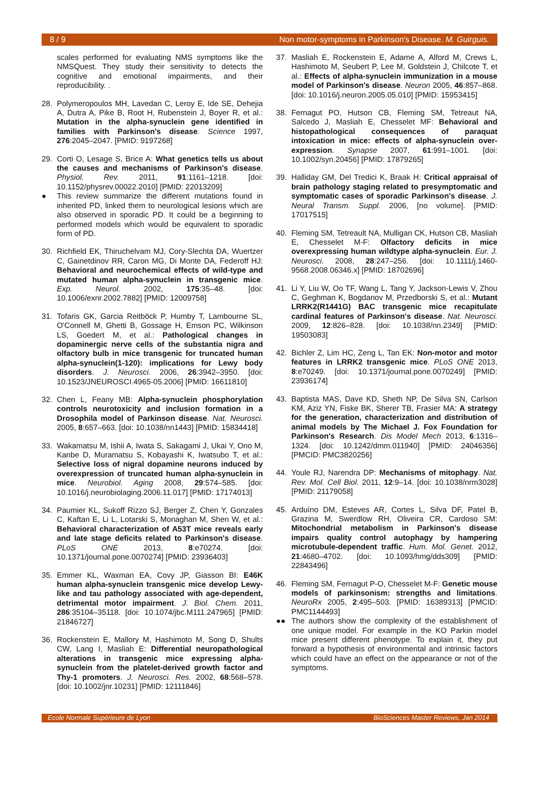8 / 9 Non motor-symptoms in Parkinson's Disease. M. Guirguis.
scales performed for evaluating NMS symptoms like the NMSQuest. They study their sensitivity to detects the cognitive and emotional impairments, and their reproducibility. .
28. Polymeropoulos MH, Lavedan C, Leroy E, Ide SE, Dehejia A, Dutra A, Pike B, Root H, Rubenstein J, Boyer R, et al.: Mutation in the alpha-synuclein gene identified in families with Parkinson's disease. Science 1997, 276:2045–2047. [PMID: 9197268]
29. Corti O, Lesage S, Brice A: What genetics tells us about the causes and mechanisms of Parkinson's disease. Physiol. Rev. 2011, 91:1161–1218. [doi: 10.1152/physrev.00022.2010] [PMID: 22013209]
● This review summarize the different mutations found in inherited PD, linked them to neurological lesions which are also observed in sporadic PD. It could be a beginning to performed models which would be equivalent to sporadic form of PD.
30. Richfield EK, Thiruchelvam MJ, Cory-Slechta DA, Wuertzer C, Gainetdinov RR, Caron MG, Di Monte DA, Federoff HJ: Behavioral and neurochemical effects of wild-type and mutated human alpha-synuclein in transgenic mice. Exp. Neurol. 2002, 175:35–48. [doi: 10.1006/exnr.2002.7882] [PMID: 12009758]
31. Tofaris GK, Garcia Reitböck P, Humby T, Lambourne SL, O'Connell M, Ghetti B, Gossage H, Emson PC, Wilkinson LS, Goedert M, et al.: Pathological changes in dopaminergic nerve cells of the substantia nigra and olfactory bulb in mice transgenic for truncated human alpha-synuclein(1-120): implications for Lewy body disorders. J. Neurosci. 2006, 26:3942–3950. [doi: 10.1523/JNEUROSCI.4965-05.2006] [PMID: 16611810]
32. Chen L, Feany MB: Alpha-synuclein phosphorylation controls neurotoxicity and inclusion formation in a Drosophila model of Parkinson disease. Nat. Neurosci. 2005, 8:657–663. [doi: 10.1038/nn1443] [PMID: 15834418]
33. Wakamatsu M, Ishii A, Iwata S, Sakagami J, Ukai Y, Ono M, Kanbe D, Muramatsu S, Kobayashi K, Iwatsubo T, et al.: Selective loss of nigral dopamine neurons induced by overexpression of truncated human alpha-synuclein in mice. Neurobiol. Aging 2008, 29:574–585. [doi: 10.1016/j.neurobiolaging.2006.11.017] [PMID: 17174013]
34. Paumier KL, Sukoff Rizzo SJ, Berger Z, Chen Y, Gonzales C, Kaftan E, Li L, Lotarski S, Monaghan M, Shen W, et al.: Behavioral characterization of A53T mice reveals early and late stage deficits related to Parkinson's disease. PLoS ONE 2013, 8:e70274. [doi: 10.1371/journal.pone.0070274] [PMID: 23936403]
35. Emmer KL, Waxman EA, Covy JP, Giasson BI: E46K human alpha-synuclein transgenic mice develop Lewy-like and tau pathology associated with age-dependent, detrimental motor impairment. J. Biol. Chem. 2011, 286:35104–35118. [doi: 10.1074/jbc.M111.247965] [PMID: 21846727]
36. Rockenstein E, Mallory M, Hashimoto M, Song D, Shults CW, Lang I, Masliah E: Differential neuropathological alterations in transgenic mice expressing alpha-synuclein from the platelet-derived growth factor and Thy-1 promoters. J. Neurosci. Res. 2002, 68:568–578. [doi: 10.1002/jnr.10231] [PMID: 12111846]
37. Masliah E, Rockenstein E, Adame A, Alford M, Crews L, Hashimoto M, Seubert P, Lee M, Goldstein J, Chilcote T, et al.: Effects of alpha-synuclein immunization in a mouse model of Parkinson's disease. Neuron 2005, 46:857–868. [doi: 10.1016/j.neuron.2005.05.010] [PMID: 15953415]
38. Fernagut PO, Hutson CB, Fleming SM, Tetreaut NA, Salcedo J, Masliah E, Chesselet MF: Behavioral and histopathological consequences of paraquat intoxication in mice: effects of alpha-synuclein over-expression. Synapse 2007, 61:991–1001. [doi: 10.1002/syn.20456] [PMID: 17879265]
39. Halliday GM, Del Tredici K, Braak H: Critical appraisal of brain pathology staging related to presymptomatic and symptomatic cases of sporadic Parkinson's disease. J. Neural Transm. Suppl. 2006, [no volume]. [PMID: 17017515]
40. Fleming SM, Tetreault NA, Mulligan CK, Hutson CB, Masliah E, Chesselet M-F: Olfactory deficits in mice overexpressing human wildtype alpha-synuclein. Eur. J. Neurosci. 2008, 28:247–256. [doi: 10.1111/j.1460-9568.2008.06346.x] [PMID: 18702696]
41. Li Y, Liu W, Oo TF, Wang L, Tang Y, Jackson-Lewis V, Zhou C, Geghman K, Bogdanov M, Przedborski S, et al.: Mutant LRRK2(R1441G) BAC transgenic mice recapitulate cardinal features of Parkinson's disease. Nat. Neurosci. 2009, 12:826–828. [doi: 10.1038/nn.2349] [PMID: 19503083]
42. Bichler Z, Lim HC, Zeng L, Tan EK: Non-motor and motor features in LRRK2 transgenic mice. PLoS ONE 2013, 8:e70249. [doi: 10.1371/journal.pone.0070249] [PMID: 23936174]
43. Baptista MAS, Dave KD, Sheth NP, De Silva SN, Carlson KM, Aziz YN, Fiske BK, Sherer TB, Frasier MA: A strategy for the generation, characterization and distribution of animal models by The Michael J. Fox Foundation for Parkinson's Research. Dis Model Mech 2013, 6:1316–1324. [doi: 10.1242/dmm.011940] [PMID: 24046356] [PMCID: PMC3820256]
44. Youle RJ, Narendra DP: Mechanisms of mitophagy. Nat. Rev. Mol. Cell Biol. 2011, 12:9–14. [doi: 10.1038/nrm3028] [PMID: 21179058]
45. Arduíno DM, Esteves AR, Cortes L, Silva DF, Patel B, Grazina M, Swerdlow RH, Oliveira CR, Cardoso SM: Mitochondrial metabolism in Parkinson's disease impairs quality control autophagy by hampering microtubule-dependent traffic. Hum. Mol. Genet. 2012, 21:4680–4702. [doi: 10.1093/hmg/dds309] [PMID: 22843496]
46. Fleming SM, Fernagut P-O, Chesselet M-F: Genetic mouse models of parkinsonism: strengths and limitations. NeuroRx 2005, 2:495–503. [PMID: 16389313] [PMCID: PMC1144493]
●● The authors show the complexity of the establishment of one unique model. For example in the KO Parkin model mice present different phenotype. To explain it, they put forward a hypothesis of environmental and intrinsic factors which could have an effect on the appearance or not of the symptoms.
Ecole Normale Supérieure de Lyon BioSciences Master Reviews, Jan 2014